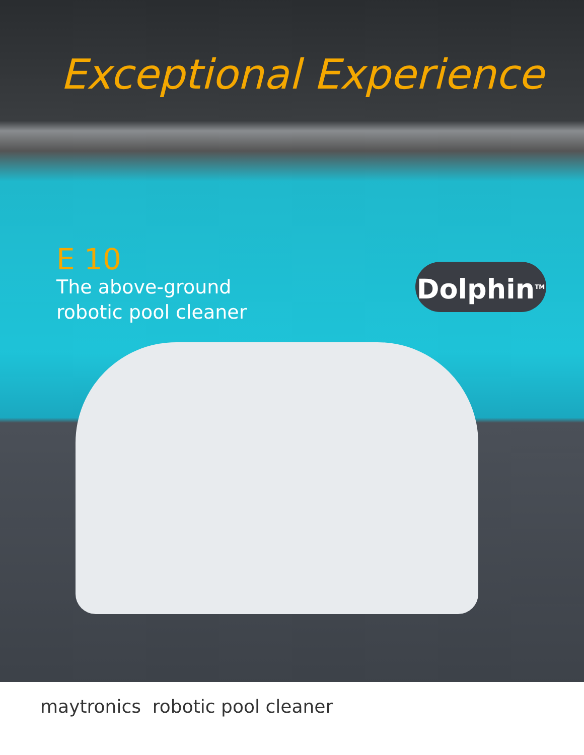Exceptional Experience
E 10
The above-ground
robotic pool cleaner
Dolphin<sup>TM</sup>
maytronics robotic pool cleaner